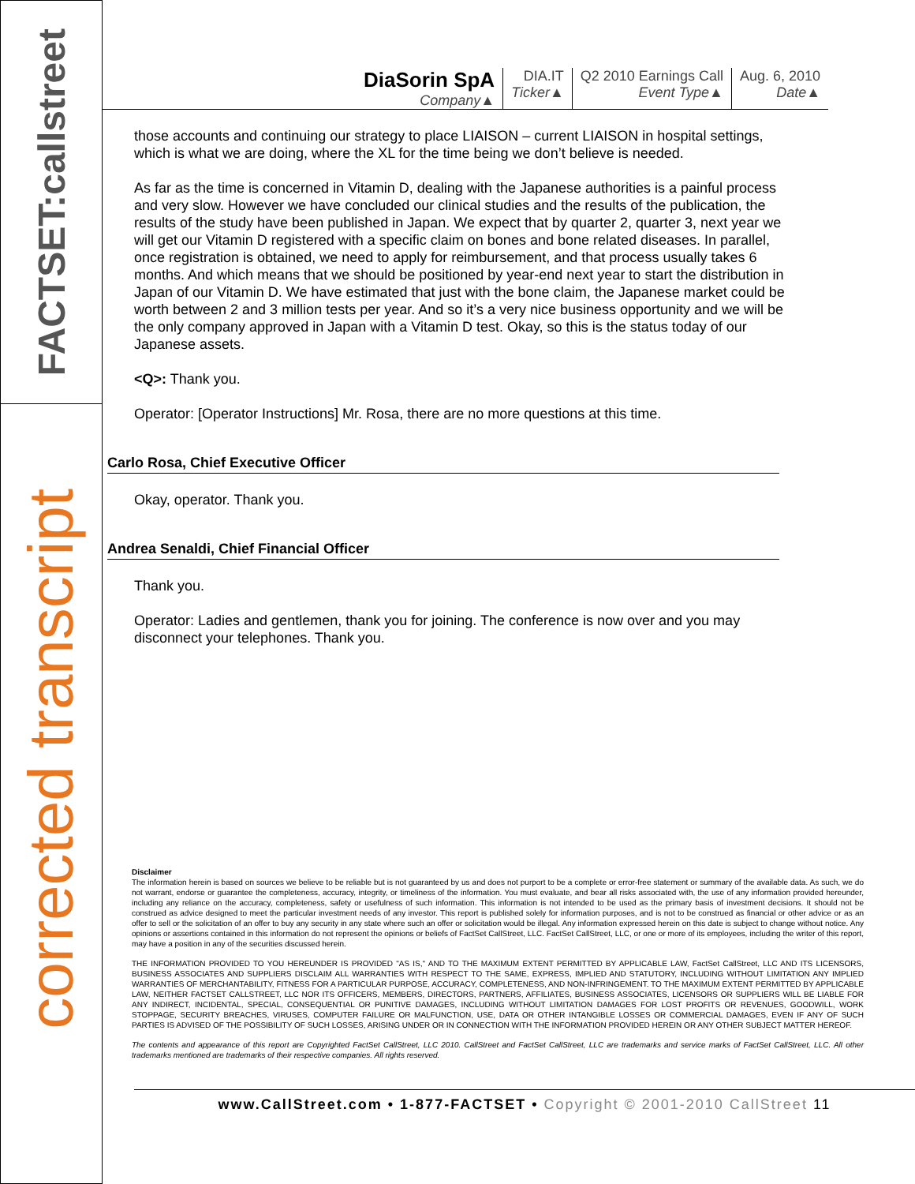FACTSET:callstreet
corrected transcript
DiaSorin SpA
Company▲
DIA.IT
Ticker▲
Q2 2010 Earnings Call
Event Type▲
Aug. 6, 2010
Date▲
those accounts and continuing our strategy to place LIAISON – current LIAISON in hospital settings, which is what we are doing, where the XL for the time being we don’t believe is needed.
As far as the time is concerned in Vitamin D, dealing with the Japanese authorities is a painful process and very slow. However we have concluded our clinical studies and the results of the publication, the results of the study have been published in Japan. We expect that by quarter 2, quarter 3, next year we will get our Vitamin D registered with a specific claim on bones and bone related diseases. In parallel, once registration is obtained, we need to apply for reimbursement, and that process usually takes 6 months. And which means that we should be positioned by year-end next year to start the distribution in Japan of our Vitamin D. We have estimated that just with the bone claim, the Japanese market could be worth between 2 and 3 million tests per year. And so it’s a very nice business opportunity and we will be the only company approved in Japan with a Vitamin D test. Okay, so this is the status today of our Japanese assets.
<Q>: Thank you.
Operator: [Operator Instructions] Mr. Rosa, there are no more questions at this time.
Carlo Rosa, Chief Executive Officer
Okay, operator. Thank you.
Andrea Senaldi, Chief Financial Officer
Thank you.
Operator: Ladies and gentlemen, thank you for joining. The conference is now over and you may disconnect your telephones. Thank you.
Disclaimer
The information herein is based on sources we believe to be reliable but is not guaranteed by us and does not purport to be a complete or error-free statement or summary of the available data. As such, we do not warrant, endorse or guarantee the completeness, accuracy, integrity, or timeliness of the information. You must evaluate, and bear all risks associated with, the use of any information provided hereunder, including any reliance on the accuracy, completeness, safety or usefulness of such information. This information is not intended to be used as the primary basis of investment decisions. It should not be construed as advice designed to meet the particular investment needs of any investor. This report is published solely for information purposes, and is not to be construed as financial or other advice or as an offer to sell or the solicitation of an offer to buy any security in any state where such an offer or solicitation would be illegal. Any information expressed herein on this date is subject to change without notice. Any opinions or assertions contained in this information do not represent the opinions or beliefs of FactSet CallStreet, LLC. FactSet CallStreet, LLC, or one or more of its employees, including the writer of this report, may have a position in any of the securities discussed herein.
THE INFORMATION PROVIDED TO YOU HEREUNDER IS PROVIDED "AS IS," AND TO THE MAXIMUM EXTENT PERMITTED BY APPLICABLE LAW, FactSet CallStreet, LLC AND ITS LICENSORS, BUSINESS ASSOCIATES AND SUPPLIERS DISCLAIM ALL WARRANTIES WITH RESPECT TO THE SAME, EXPRESS, IMPLIED AND STATUTORY, INCLUDING WITHOUT LIMITATION ANY IMPLIED WARRANTIES OF MERCHANTABILITY, FITNESS FOR A PARTICULAR PURPOSE, ACCURACY, COMPLETENESS, AND NON-INFRINGEMENT. TO THE MAXIMUM EXTENT PERMITTED BY APPLICABLE LAW, NEITHER FACTSET CALLSTREET, LLC NOR ITS OFFICERS, MEMBERS, DIRECTORS, PARTNERS, AFFILIATES, BUSINESS ASSOCIATES, LICENSORS OR SUPPLIERS WILL BE LIABLE FOR ANY INDIRECT, INCIDENTAL, SPECIAL, CONSEQUENTIAL OR PUNITIVE DAMAGES, INCLUDING WITHOUT LIMITATION DAMAGES FOR LOST PROFITS OR REVENUES, GOODWILL, WORK STOPPAGE, SECURITY BREACHES, VIRUSES, COMPUTER FAILURE OR MALFUNCTION, USE, DATA OR OTHER INTANGIBLE LOSSES OR COMMERCIAL DAMAGES, EVEN IF ANY OF SUCH PARTIES IS ADVISED OF THE POSSIBILITY OF SUCH LOSSES, ARISING UNDER OR IN CONNECTION WITH THE INFORMATION PROVIDED HEREIN OR ANY OTHER SUBJECT MATTER HEREOF.
The contents and appearance of this report are Copyrighted FactSet CallStreet, LLC 2010. CallStreet and FactSet CallStreet, LLC are trademarks and service marks of FactSet CallStreet, LLC. All other trademarks mentioned are trademarks of their respective companies. All rights reserved.
www.CallStreet.com • 1-877-FACTSET • Copyright © 2001-2010 CallStreet 11